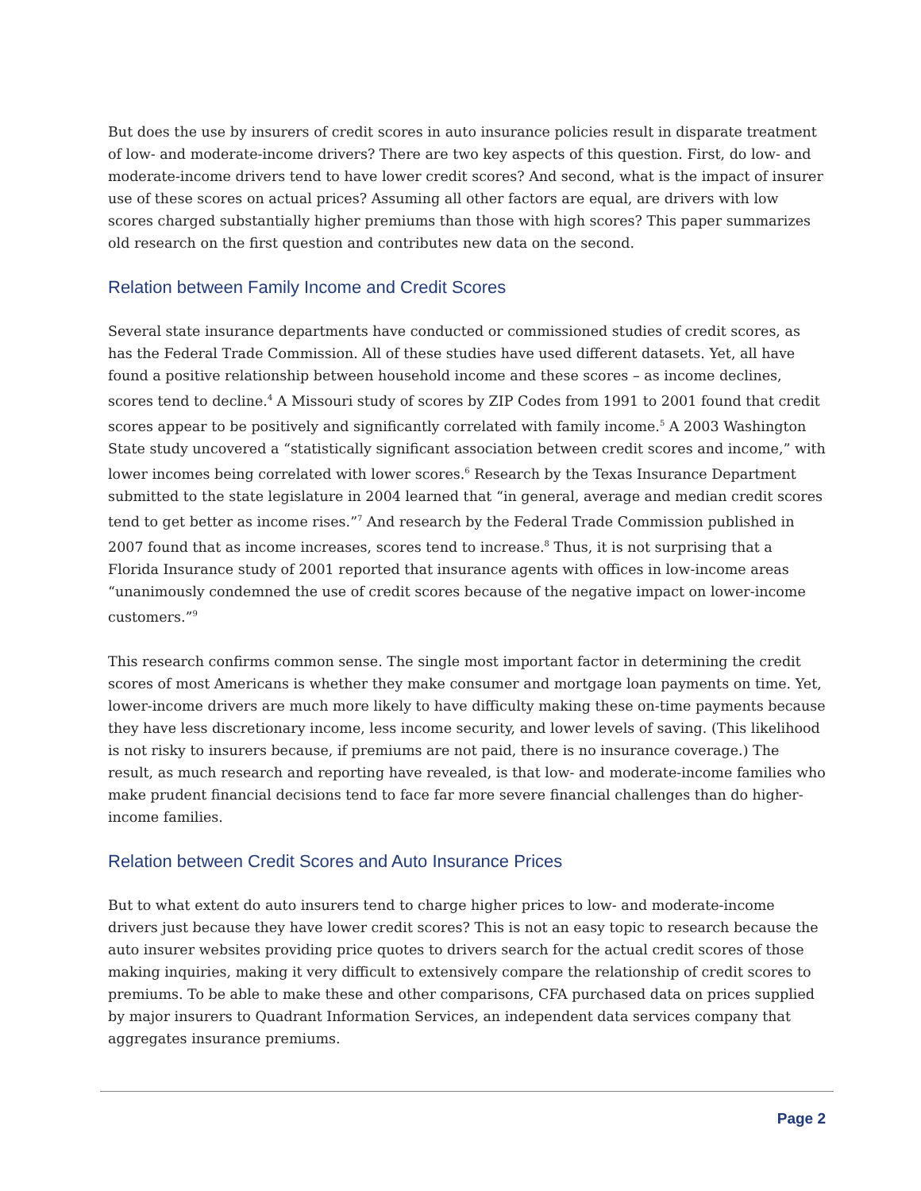But does the use by insurers of credit scores in auto insurance policies result in disparate treatment of low- and moderate-income drivers? There are two key aspects of this question. First, do low- and moderate-income drivers tend to have lower credit scores? And second, what is the impact of insurer use of these scores on actual prices? Assuming all other factors are equal, are drivers with low scores charged substantially higher premiums than those with high scores? This paper summarizes old research on the first question and contributes new data on the second.
Relation between Family Income and Credit Scores
Several state insurance departments have conducted or commissioned studies of credit scores, as has the Federal Trade Commission. All of these studies have used different datasets. Yet, all have found a positive relationship between household income and these scores – as income declines, scores tend to decline.<sup>4</sup> A Missouri study of scores by ZIP Codes from 1991 to 2001 found that credit scores appear to be positively and significantly correlated with family income.<sup>5</sup> A 2003 Washington State study uncovered a “statistically significant association between credit scores and income,” with lower incomes being correlated with lower scores.<sup>6</sup> Research by the Texas Insurance Department submitted to the state legislature in 2004 learned that “in general, average and median credit scores tend to get better as income rises.”<sup>7</sup> And research by the Federal Trade Commission published in 2007 found that as income increases, scores tend to increase.<sup>8</sup> Thus, it is not surprising that a Florida Insurance study of 2001 reported that insurance agents with offices in low-income areas “unanimously condemned the use of credit scores because of the negative impact on lower-income customers.”<sup>9</sup>
This research confirms common sense. The single most important factor in determining the credit scores of most Americans is whether they make consumer and mortgage loan payments on time. Yet, lower-income drivers are much more likely to have difficulty making these on-time payments because they have less discretionary income, less income security, and lower levels of saving. (This likelihood is not risky to insurers because, if premiums are not paid, there is no insurance coverage.) The result, as much research and reporting have revealed, is that low- and moderate-income families who make prudent financial decisions tend to face far more severe financial challenges than do higher-income families.
Relation between Credit Scores and Auto Insurance Prices
But to what extent do auto insurers tend to charge higher prices to low- and moderate-income drivers just because they have lower credit scores? This is not an easy topic to research because the auto insurer websites providing price quotes to drivers search for the actual credit scores of those making inquiries, making it very difficult to extensively compare the relationship of credit scores to premiums. To be able to make these and other comparisons, CFA purchased data on prices supplied by major insurers to Quadrant Information Services, an independent data services company that aggregates insurance premiums.
Page 2